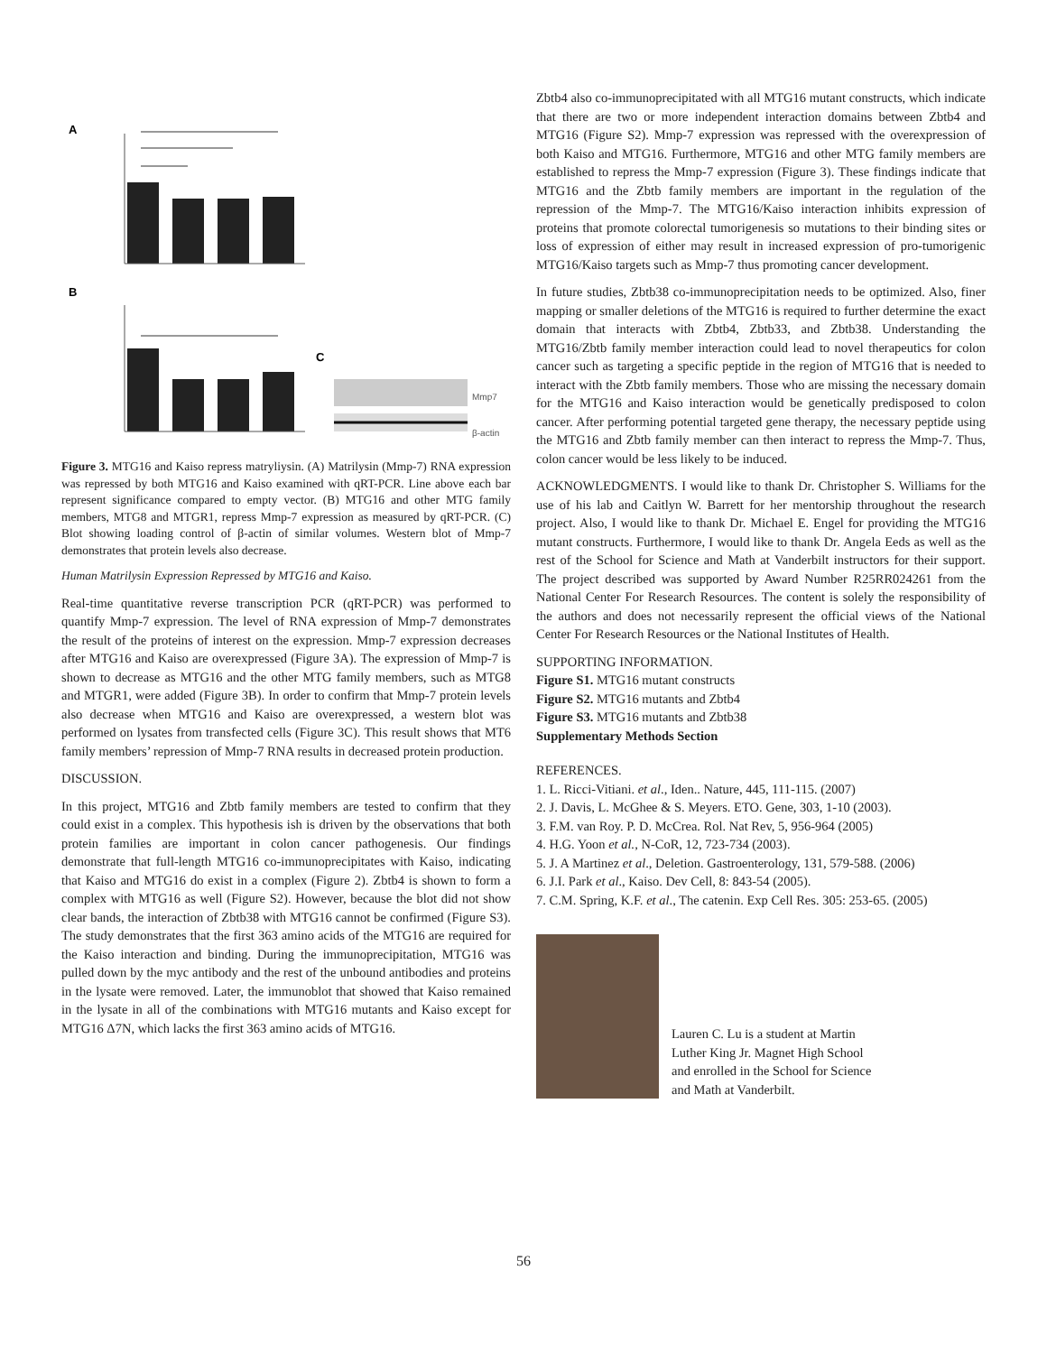A
B
C
Mmp7
β-actin
Figure 3. MTG16 and Kaiso repress matryliysin. (A) Matrilysin (Mmp-7) RNA expression was repressed by both MTG16 and Kaiso examined with qRT-PCR. Line above each bar represent significance compared to empty vector. (B) MTG16 and other MTG family members, MTG8 and MTGR1, repress Mmp-7 expression as measured by qRT-PCR. (C) Blot showing loading control of β-actin of similar volumes. Western blot of Mmp-7 demonstrates that protein levels also decrease.
Human Matrilysin Expression Repressed by MTG16 and Kaiso.
Real-time quantitative reverse transcription PCR (qRT-PCR) was performed to quantify Mmp-7 expression. The level of RNA expression of Mmp-7 demonstrates the result of the proteins of interest on the expression. Mmp-7 expression decreases after MTG16 and Kaiso are overexpressed (Figure 3A). The expression of Mmp-7 is shown to decrease as MTG16 and the other MTG family members, such as MTG8 and MTGR1, were added (Figure 3B). In order to confirm that Mmp-7 protein levels also decrease when MTG16 and Kaiso are overexpressed, a western blot was performed on lysates from transfected cells (Figure 3C). This result shows that MT6 family members’ repression of Mmp-7 RNA results in decreased protein production.
DISCUSSION.
In this project, MTG16 and Zbtb family members are tested to confirm that they could exist in a complex. This hypothesis ish is driven by the observations that both protein families are important in colon cancer pathogenesis. Our findings demonstrate that full-length MTG16 co-immunoprecipitates with Kaiso, indicating that Kaiso and MTG16 do exist in a complex (Figure 2). Zbtb4 is shown to form a complex with MTG16 as well (Figure S2). However, because the blot did not show clear bands, the interaction of Zbtb38 with MTG16 cannot be confirmed (Figure S3). The study demonstrates that the first 363 amino acids of the MTG16 are required for the Kaiso interaction and binding. During the immunoprecipitation, MTG16 was pulled down by the myc antibody and the rest of the unbound antibodies and proteins in the lysate were removed. Later, the immunoblot that showed that Kaiso remained in the lysate in all of the combinations with MTG16 mutants and Kaiso except for MTG16 Δ7N, which lacks the first 363 amino acids of MTG16.
Zbtb4 also co-immunoprecipitated with all MTG16 mutant constructs, which indicate that there are two or more independent interaction domains between Zbtb4 and MTG16 (Figure S2). Mmp-7 expression was repressed with the overexpression of both Kaiso and MTG16. Furthermore, MTG16 and other MTG family members are established to repress the Mmp-7 expression (Figure 3). These findings indicate that MTG16 and the Zbtb family members are important in the regulation of the repression of the Mmp-7. The MTG16/Kaiso interaction inhibits expression of proteins that promote colorectal tumorigenesis so mutations to their binding sites or loss of expression of either may result in increased expression of pro-tumorigenic MTG16/Kaiso targets such as Mmp-7 thus promoting cancer development.
In future studies, Zbtb38 co-immunoprecipitation needs to be optimized. Also, finer mapping or smaller deletions of the MTG16 is required to further determine the exact domain that interacts with Zbtb4, Zbtb33, and Zbtb38. Understanding the MTG16/Zbtb family member interaction could lead to novel therapeutics for colon cancer such as targeting a specific peptide in the region of MTG16 that is needed to interact with the Zbtb family members. Those who are missing the necessary domain for the MTG16 and Kaiso interaction would be genetically predisposed to colon cancer. After performing potential targeted gene therapy, the necessary peptide using the MTG16 and Zbtb family member can then interact to repress the Mmp-7. Thus, colon cancer would be less likely to be induced.
ACKNOWLEDGMENTS. I would like to thank Dr. Christopher S. Williams for the use of his lab and Caitlyn W. Barrett for her mentorship throughout the research project. Also, I would like to thank Dr. Michael E. Engel for providing the MTG16 mutant constructs. Furthermore, I would like to thank Dr. Angela Eeds as well as the rest of the School for Science and Math at Vanderbilt instructors for their support. The project described was supported by Award Number R25RR024261 from the National Center For Research Resources. The content is solely the responsibility of the authors and does not necessarily represent the official views of the National Center For Research Resources or the National Institutes of Health.
SUPPORTING INFORMATION.
Figure S1. MTG16 mutant constructs
Figure S2. MTG16 mutants and Zbtb4
Figure S3. MTG16 mutants and Zbtb38
Supplementary Methods Section
REFERENCES.
1. L. Ricci-Vitiani. et al., Iden.. Nature, 445, 111-115. (2007)
2. J. Davis, L. McGhee & S. Meyers. ETO. Gene, 303, 1-10 (2003).
3. F.M. van Roy. P. D. McCrea. Rol. Nat Rev, 5, 956-964 (2005)
4. H.G. Yoon et al., N-CoR, 12, 723-734 (2003).
5. J. A Martinez et al., Deletion. Gastroenterology, 131, 579-588. (2006)
6. J.I. Park et al., Kaiso. Dev Cell, 8: 843-54 (2005).
7. C.M. Spring, K.F. et al., The catenin. Exp Cell Res. 305: 253-65. (2005)
Lauren C. Lu is a student at Martin
Luther King Jr. Magnet High School
and enrolled in the School for Science
and Math at Vanderbilt.
56